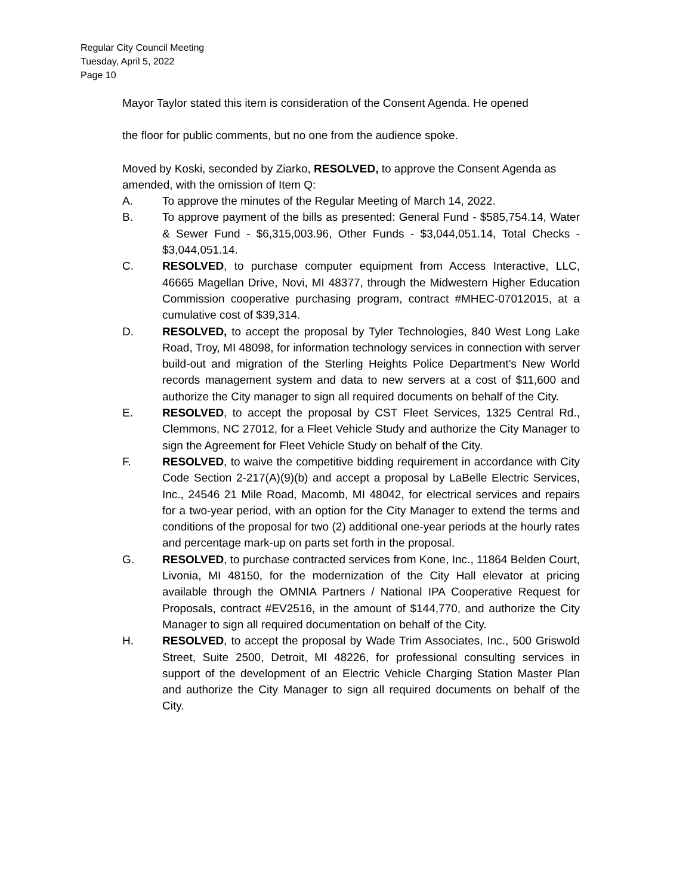Regular City Council Meeting
Tuesday, April 5, 2022
Page 10
Mayor Taylor stated this item is consideration of the Consent Agenda. He opened
the floor for public comments, but no one from the audience spoke.
Moved by Koski, seconded by Ziarko, RESOLVED, to approve the Consent Agenda as amended, with the omission of Item Q:
A. To approve the minutes of the Regular Meeting of March 14, 2022.
B. To approve payment of the bills as presented: General Fund - $585,754.14, Water & Sewer Fund - $6,315,003.96, Other Funds - $3,044,051.14, Total Checks - $3,044,051.14.
C. RESOLVED, to purchase computer equipment from Access Interactive, LLC, 46665 Magellan Drive, Novi, MI 48377, through the Midwestern Higher Education Commission cooperative purchasing program, contract #MHEC-07012015, at a cumulative cost of $39,314.
D. RESOLVED, to accept the proposal by Tyler Technologies, 840 West Long Lake Road, Troy, MI 48098, for information technology services in connection with server build-out and migration of the Sterling Heights Police Department’s New World records management system and data to new servers at a cost of $11,600 and authorize the City manager to sign all required documents on behalf of the City.
E. RESOLVED, to accept the proposal by CST Fleet Services, 1325 Central Rd., Clemmons, NC 27012, for a Fleet Vehicle Study and authorize the City Manager to sign the Agreement for Fleet Vehicle Study on behalf of the City.
F. RESOLVED, to waive the competitive bidding requirement in accordance with City Code Section 2-217(A)(9)(b) and accept a proposal by LaBelle Electric Services, Inc., 24546 21 Mile Road, Macomb, MI 48042, for electrical services and repairs for a two-year period, with an option for the City Manager to extend the terms and conditions of the proposal for two (2) additional one-year periods at the hourly rates and percentage mark-up on parts set forth in the proposal.
G. RESOLVED, to purchase contracted services from Kone, Inc., 11864 Belden Court, Livonia, MI 48150, for the modernization of the City Hall elevator at pricing available through the OMNIA Partners / National IPA Cooperative Request for Proposals, contract #EV2516, in the amount of $144,770, and authorize the City Manager to sign all required documentation on behalf of the City.
H. RESOLVED, to accept the proposal by Wade Trim Associates, Inc., 500 Griswold Street, Suite 2500, Detroit, MI 48226, for professional consulting services in support of the development of an Electric Vehicle Charging Station Master Plan and authorize the City Manager to sign all required documents on behalf of the City.